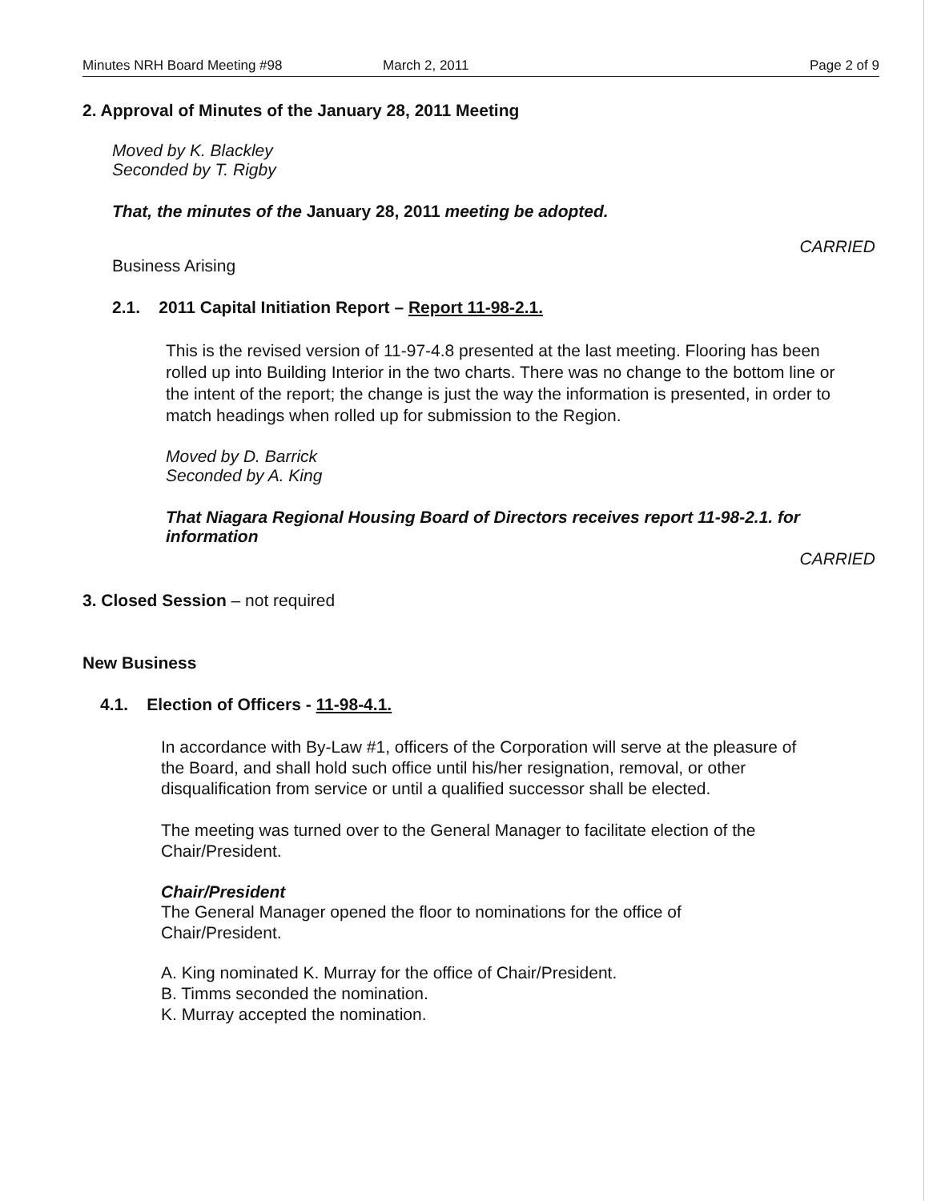Minutes NRH Board Meeting #98 March 2, 2011 Page 2 of 9
2. Approval of Minutes of the January 28, 2011 Meeting
Moved by K. Blackley
Seconded by T. Rigby
That, the minutes of the January 28, 2011 meeting be adopted.
CARRIED
Business Arising
2.1. 2011 Capital Initiation Report – Report 11-98-2.1.
This is the revised version of 11-97-4.8 presented at the last meeting. Flooring has been rolled up into Building Interior in the two charts. There was no change to the bottom line or the intent of the report; the change is just the way the information is presented, in order to match headings when rolled up for submission to the Region.
Moved by D. Barrick
Seconded by A. King
That Niagara Regional Housing Board of Directors receives report 11-98-2.1. for information
CARRIED
3. Closed Session – not required
New Business
4.1. Election of Officers - 11-98-4.1.
In accordance with By-Law #1, officers of the Corporation will serve at the pleasure of the Board, and shall hold such office until his/her resignation, removal, or other disqualification from service or until a qualified successor shall be elected.
The meeting was turned over to the General Manager to facilitate election of the Chair/President.
Chair/President
The General Manager opened the floor to nominations for the office of Chair/President.
A. King nominated K. Murray for the office of Chair/President.
B. Timms seconded the nomination.
K. Murray accepted the nomination.